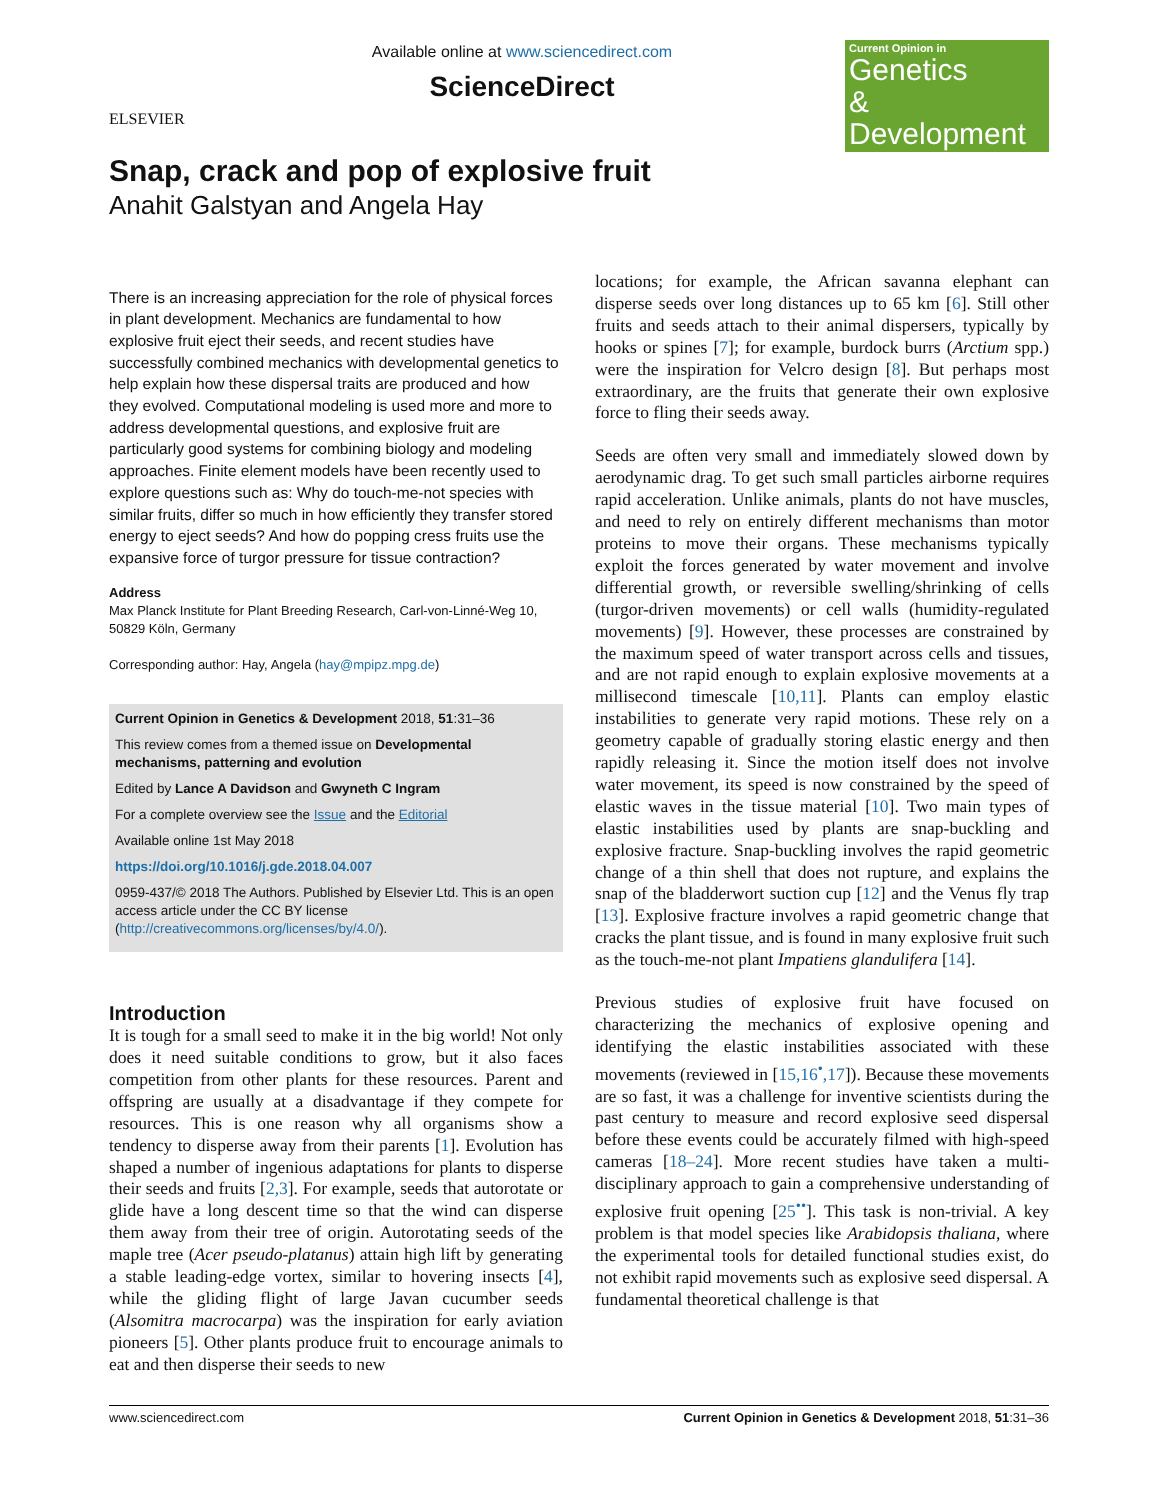ELSEVIER
Available online at www.sciencedirect.com
ScienceDirect
Current Opinion in
Genetics
& Development
Snap, crack and pop of explosive fruit
Anahit Galstyan and Angela Hay
There is an increasing appreciation for the role of physical forces in plant development. Mechanics are fundamental to how explosive fruit eject their seeds, and recent studies have successfully combined mechanics with developmental genetics to help explain how these dispersal traits are produced and how they evolved. Computational modeling is used more and more to address developmental questions, and explosive fruit are particularly good systems for combining biology and modeling approaches. Finite element models have been recently used to explore questions such as: Why do touch-me-not species with similar fruits, differ so much in how efficiently they transfer stored energy to eject seeds? And how do popping cress fruits use the expansive force of turgor pressure for tissue contraction?
Address
Max Planck Institute for Plant Breeding Research, Carl-von-Linné-Weg 10, 50829 Köln, Germany
Corresponding author: Hay, Angela (hay@mpipz.mpg.de)
Current Opinion in Genetics & Development 2018, 51:31–36
This review comes from a themed issue on Developmental mechanisms, patterning and evolution
Edited by Lance A Davidson and Gwyneth C Ingram
For a complete overview see the Issue and the Editorial
Available online 1st May 2018
https://doi.org/10.1016/j.gde.2018.04.007
0959-437/© 2018 The Authors. Published by Elsevier Ltd. This is an open access article under the CC BY license (http://creativecommons.org/licenses/by/4.0/).
Introduction
It is tough for a small seed to make it in the big world! Not only does it need suitable conditions to grow, but it also faces competition from other plants for these resources. Parent and offspring are usually at a disadvantage if they compete for resources. This is one reason why all organisms show a tendency to disperse away from their parents [1]. Evolution has shaped a number of ingenious adaptations for plants to disperse their seeds and fruits [2,3]. For example, seeds that autorotate or glide have a long descent time so that the wind can disperse them away from their tree of origin. Autorotating seeds of the maple tree (Acer pseudo-platanus) attain high lift by generating a stable leading-edge vortex, similar to hovering insects [4], while the gliding flight of large Javan cucumber seeds (Alsomitra macrocarpa) was the inspiration for early aviation pioneers [5]. Other plants produce fruit to encourage animals to eat and then disperse their seeds to new
locations; for example, the African savanna elephant can disperse seeds over long distances up to 65 km [6]. Still other fruits and seeds attach to their animal dispersers, typically by hooks or spines [7]; for example, burdock burrs (Arctium spp.) were the inspiration for Velcro design [8]. But perhaps most extraordinary, are the fruits that generate their own explosive force to fling their seeds away.
Seeds are often very small and immediately slowed down by aerodynamic drag. To get such small particles airborne requires rapid acceleration. Unlike animals, plants do not have muscles, and need to rely on entirely different mechanisms than motor proteins to move their organs. These mechanisms typically exploit the forces generated by water movement and involve differential growth, or reversible swelling/shrinking of cells (turgor-driven movements) or cell walls (humidity-regulated movements) [9]. However, these processes are constrained by the maximum speed of water transport across cells and tissues, and are not rapid enough to explain explosive movements at a millisecond timescale [10,11]. Plants can employ elastic instabilities to generate very rapid motions. These rely on a geometry capable of gradually storing elastic energy and then rapidly releasing it. Since the motion itself does not involve water movement, its speed is now constrained by the speed of elastic waves in the tissue material [10]. Two main types of elastic instabilities used by plants are snap-buckling and explosive fracture. Snap-buckling involves the rapid geometric change of a thin shell that does not rupture, and explains the snap of the bladderwort suction cup [12] and the Venus fly trap [13]. Explosive fracture involves a rapid geometric change that cracks the plant tissue, and is found in many explosive fruit such as the touch-me-not plant Impatiens glandulifera [14].
Previous studies of explosive fruit have focused on characterizing the mechanics of explosive opening and identifying the elastic instabilities associated with these movements (reviewed in [15,16<sup>•</sup>,17]). Because these movements are so fast, it was a challenge for inventive scientists during the past century to measure and record explosive seed dispersal before these events could be accurately filmed with high-speed cameras [18–24]. More recent studies have taken a multi-disciplinary approach to gain a comprehensive understanding of explosive fruit opening [25<sup>••</sup>]. This task is non-trivial. A key problem is that model species like Arabidopsis thaliana, where the experimental tools for detailed functional studies exist, do not exhibit rapid movements such as explosive seed dispersal. A fundamental theoretical challenge is that
www.sciencedirect.com Current Opinion in Genetics & Development 2018, 51:31–36